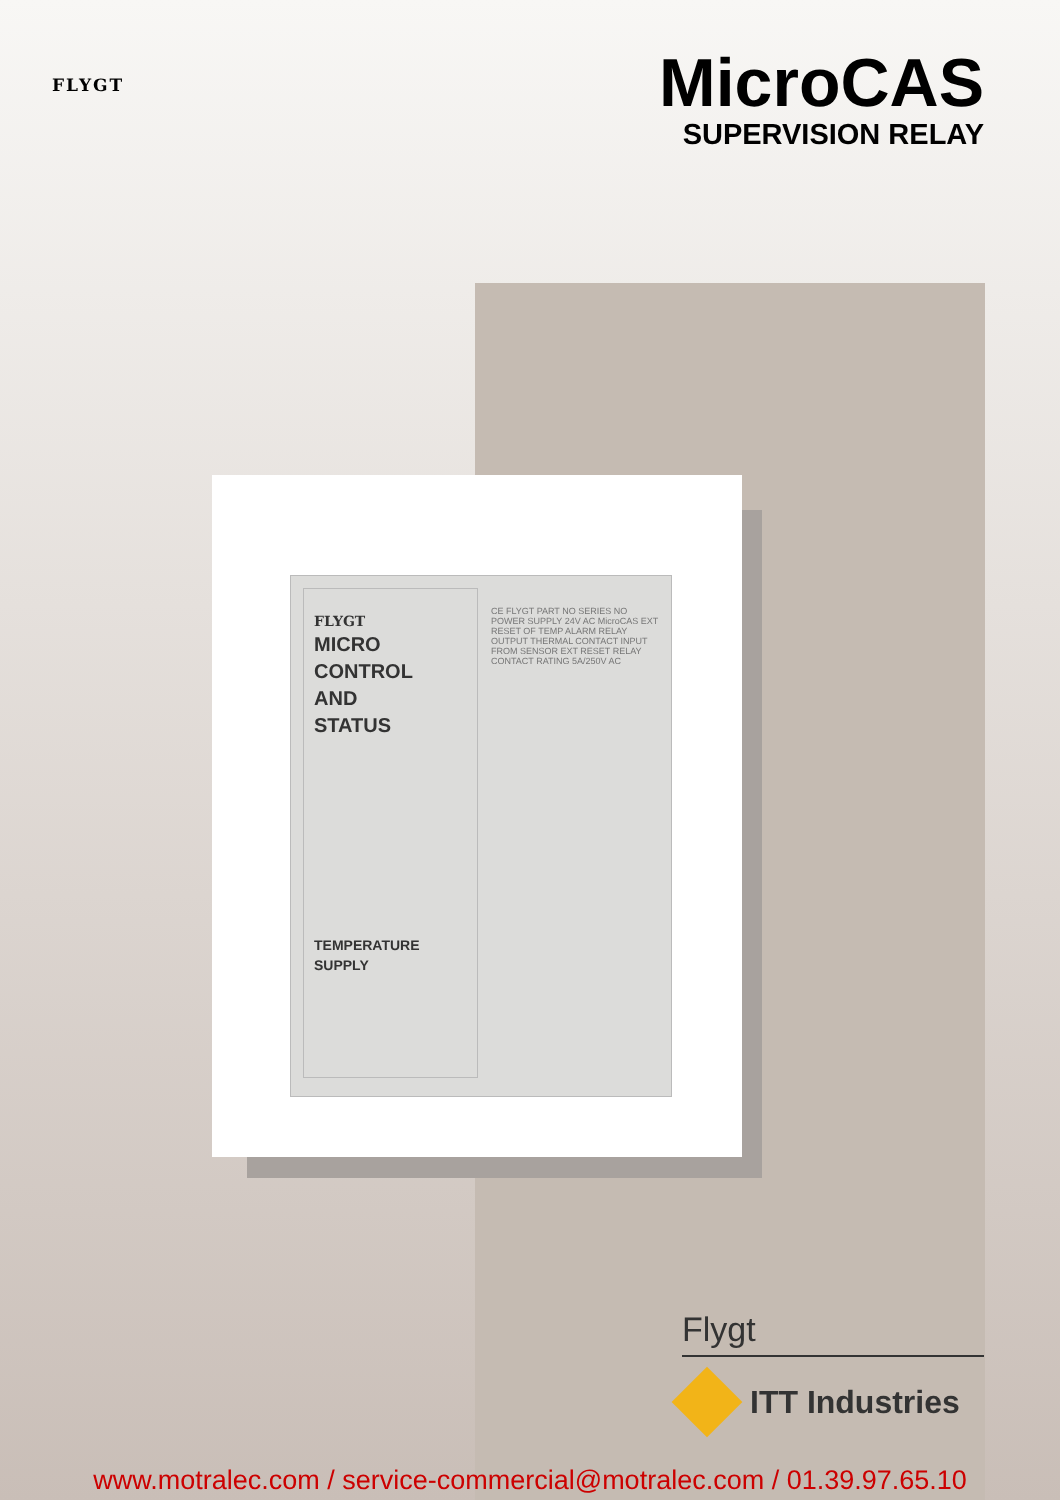FLYGT
MicroCAS
SUPERVISION RELAY
FLYGT
MICRO
CONTROL
AND
STATUS
TEMPERATURE
SUPPLY
CE FLYGT PART NO SERIES NO POWER SUPPLY 24V AC MicroCAS EXT RESET OF TEMP ALARM RELAY OUTPUT THERMAL CONTACT INPUT FROM SENSOR EXT RESET RELAY CONTACT RATING 5A/250V AC
Flygt
ITT Industries
www.motralec.com / service-commercial@motralec.com / 01.39.97.65.10